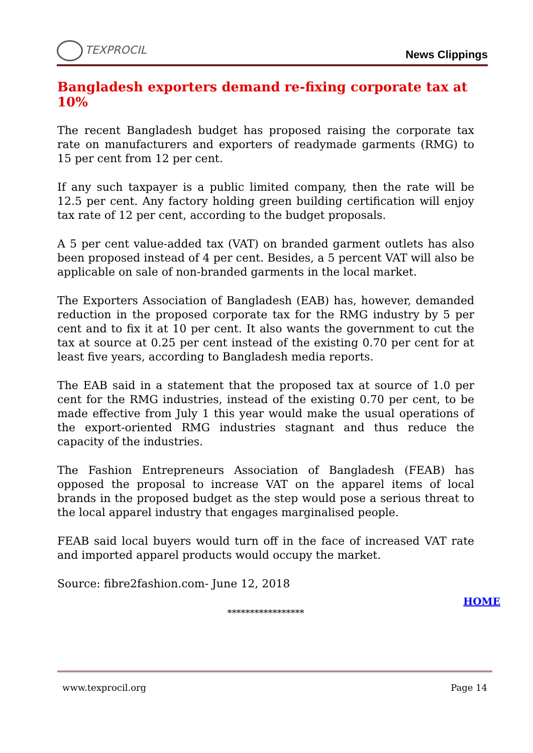TEXPROCIL
News Clippings
Bangladesh exporters demand re-fixing corporate tax at 10%
The recent Bangladesh budget has proposed raising the corporate tax rate on manufacturers and exporters of readymade garments (RMG) to 15 per cent from 12 per cent.
If any such taxpayer is a public limited company, then the rate will be 12.5 per cent. Any factory holding green building certification will enjoy tax rate of 12 per cent, according to the budget proposals.
A 5 per cent value-added tax (VAT) on branded garment outlets has also been proposed instead of 4 per cent. Besides, a 5 percent VAT will also be applicable on sale of non-branded garments in the local market.
The Exporters Association of Bangladesh (EAB) has, however, demanded reduction in the proposed corporate tax for the RMG industry by 5 per cent and to fix it at 10 per cent. It also wants the government to cut the tax at source at 0.25 per cent instead of the existing 0.70 per cent for at least five years, according to Bangladesh media reports.
The EAB said in a statement that the proposed tax at source of 1.0 per cent for the RMG industries, instead of the existing 0.70 per cent, to be made effective from July 1 this year would make the usual operations of the export-oriented RMG industries stagnant and thus reduce the capacity of the industries.
The Fashion Entrepreneurs Association of Bangladesh (FEAB) has opposed the proposal to increase VAT on the apparel items of local brands in the proposed budget as the step would pose a serious threat to the local apparel industry that engages marginalised people.
FEAB said local buyers would turn off in the face of increased VAT rate and imported apparel products would occupy the market.
Source: fibre2fashion.com- June 12, 2018
HOME
*****************
www.texprocil.org Page 14